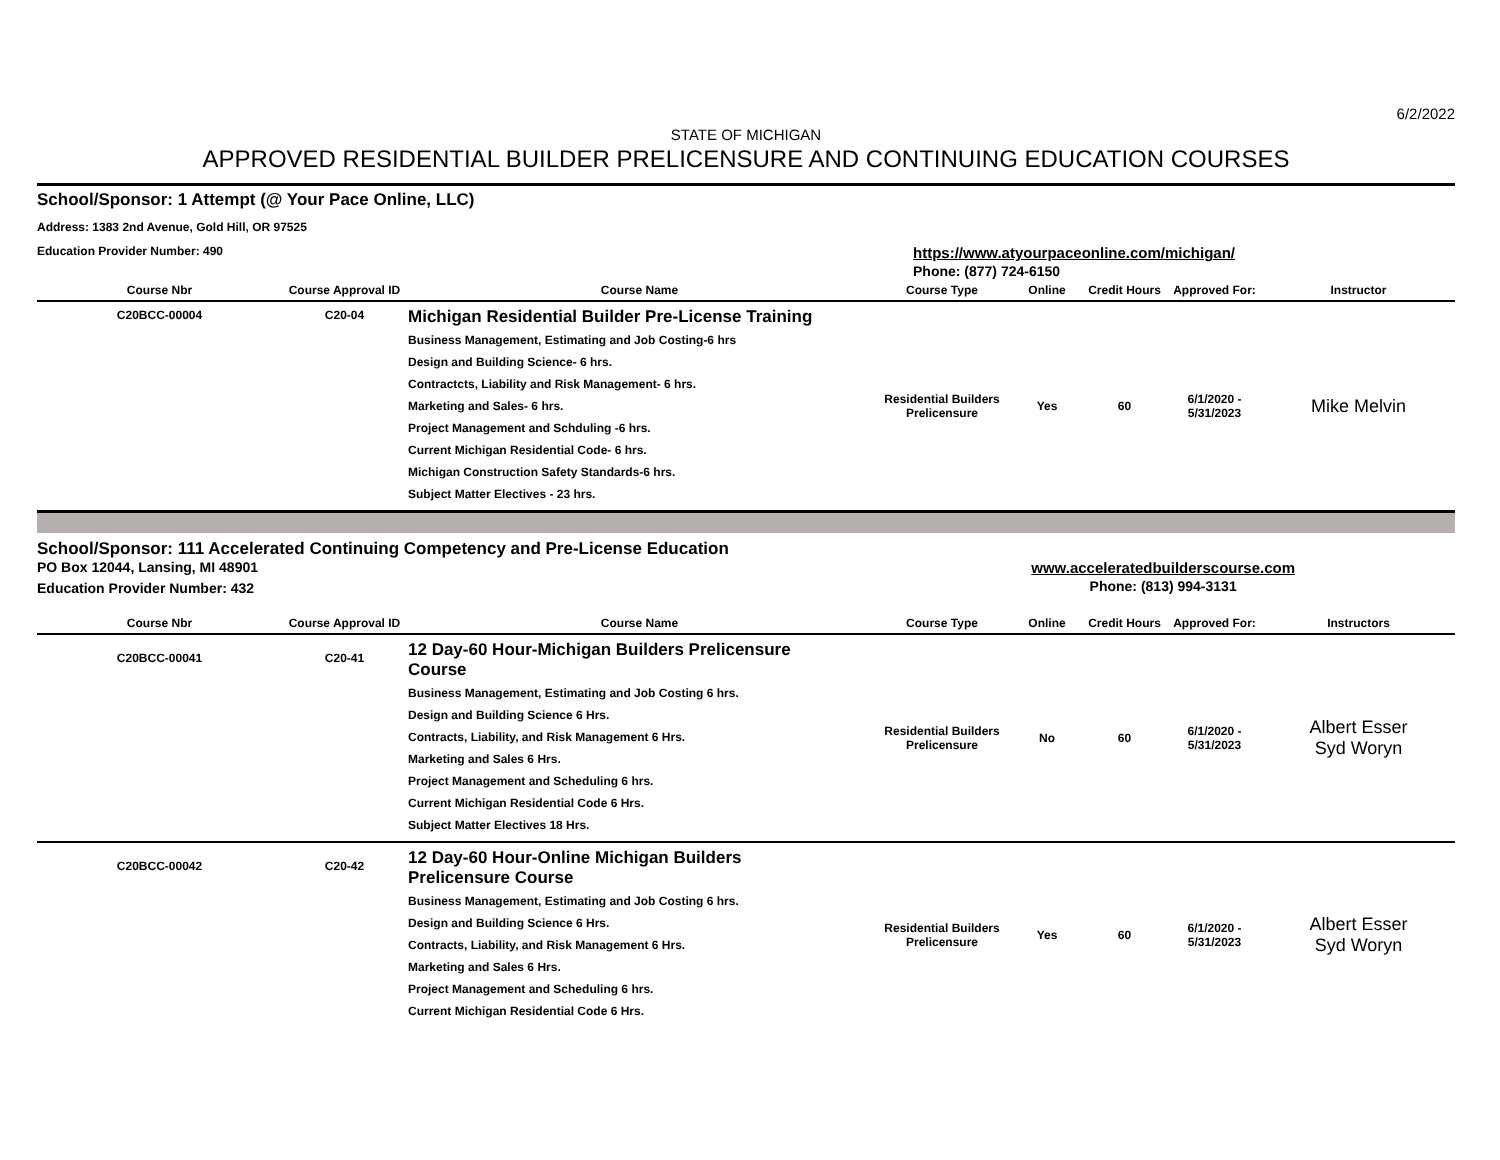6/2/2022
STATE OF MICHIGAN
APPROVED RESIDENTIAL BUILDER PRELICENSURE AND CONTINUING EDUCATION COURSES
School/Sponsor: 1 Attempt (@ Your Pace Online, LLC)
Address: 1383 2nd Avenue, Gold Hill, OR 97525
Education Provider Number: 490 https://www.atyourpaceonline.com/michigan/
Phone: (877) 724-6150
| Course Nbr | Course Approval ID | Course Name | Course Type | Online | Credit Hours | Approved For: | Instructor |
| --- | --- | --- | --- | --- | --- | --- | --- |
| C20BCC-00004 | C20-04 | Michigan Residential Builder Pre-License Training Business Management, Estimating and Job Costing-6 hrs Design and Building Science- 6 hrs. Contractcts, Liability and Risk Management- 6 hrs. Marketing and Sales- 6 hrs. Project Management and Schduling -6 hrs. Current Michigan Residential Code- 6 hrs. Michigan Construction Safety Standards-6 hrs. Subject Matter Electives - 23 hrs. | Residential Builders Prelicensure | Yes | 60 | 6/1/2020 - 5/31/2023 | Mike Melvin |
School/Sponsor: 111 Accelerated Continuing Competency and Pre-License Education
PO Box 12044, Lansing, MI 48901
Education Provider Number: 432 www.acceleratedbuilderscourse.com
Phone: (813) 994-3131
| Course Nbr | Course Approval ID | Course Name | Course Type | Online | Credit Hours | Approved For: | Instructors |
| --- | --- | --- | --- | --- | --- | --- | --- |
| C20BCC-00041 | C20-41 | 12 Day-60 Hour-Michigan Builders Prelicensure Course Business Management, Estimating and Job Costing 6 hrs. Design and Building Science 6 Hrs. Contracts, Liability, and Risk Management 6 Hrs. Marketing and Sales 6 Hrs. Project Management and Scheduling 6 hrs. Current Michigan Residential Code 6 Hrs. Subject Matter Electives 18 Hrs. | Residential Builders Prelicensure | No | 60 | 6/1/2020 - 5/31/2023 | Albert Esser Syd Woryn |
| C20BCC-00042 | C20-42 | 12 Day-60 Hour-Online Michigan Builders Prelicensure Course Business Management, Estimating and Job Costing 6 hrs. Design and Building Science 6 Hrs. Contracts, Liability, and Risk Management 6 Hrs. Marketing and Sales 6 Hrs. Project Management and Scheduling 6 hrs. Current Michigan Residential Code 6 Hrs. | Residential Builders Prelicensure | Yes | 60 | 6/1/2020 - 5/31/2023 | Albert Esser Syd Woryn |